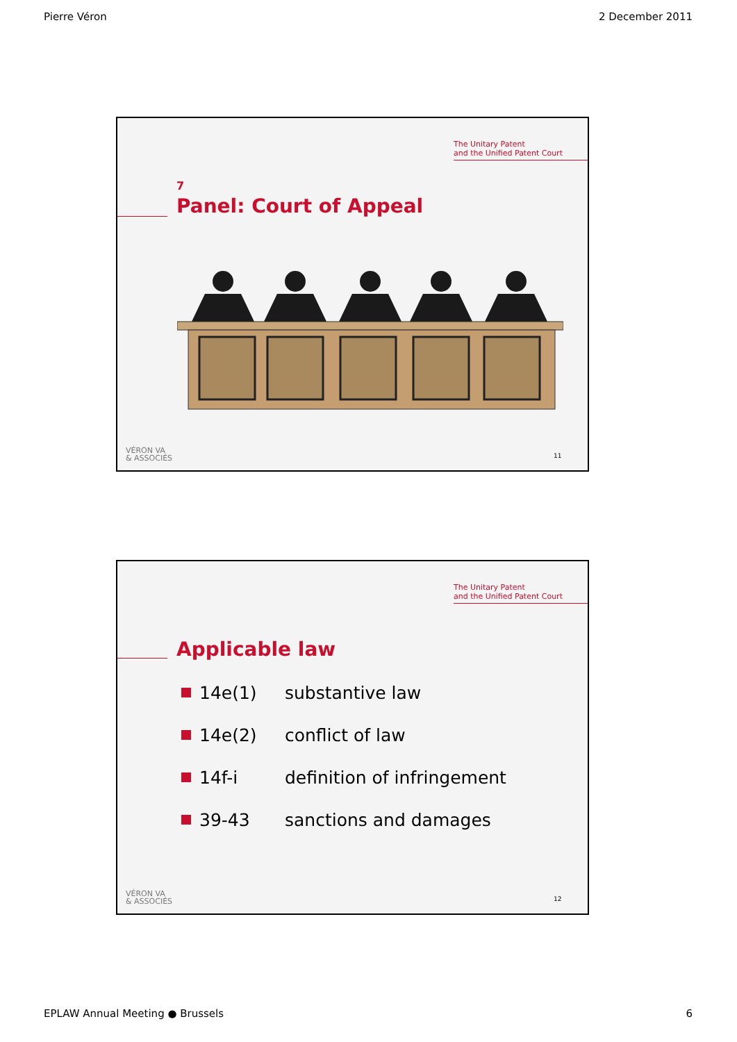Pierre Véron 2 December 2011
The Unitary Patent
and the Unified Patent Court
7
Panel: Court of Appeal
VÉRON VA
& ASSOCIÉS
11
The Unitary Patent
and the Unified Patent Court
Applicable law
14e(1) substantive law
14e(2) conflict of law
14f-i definition of infringement
39-43 sanctions and damages
VÉRON VA
& ASSOCIÉS
12
EPLAW Annual Meeting ● Brussels 6